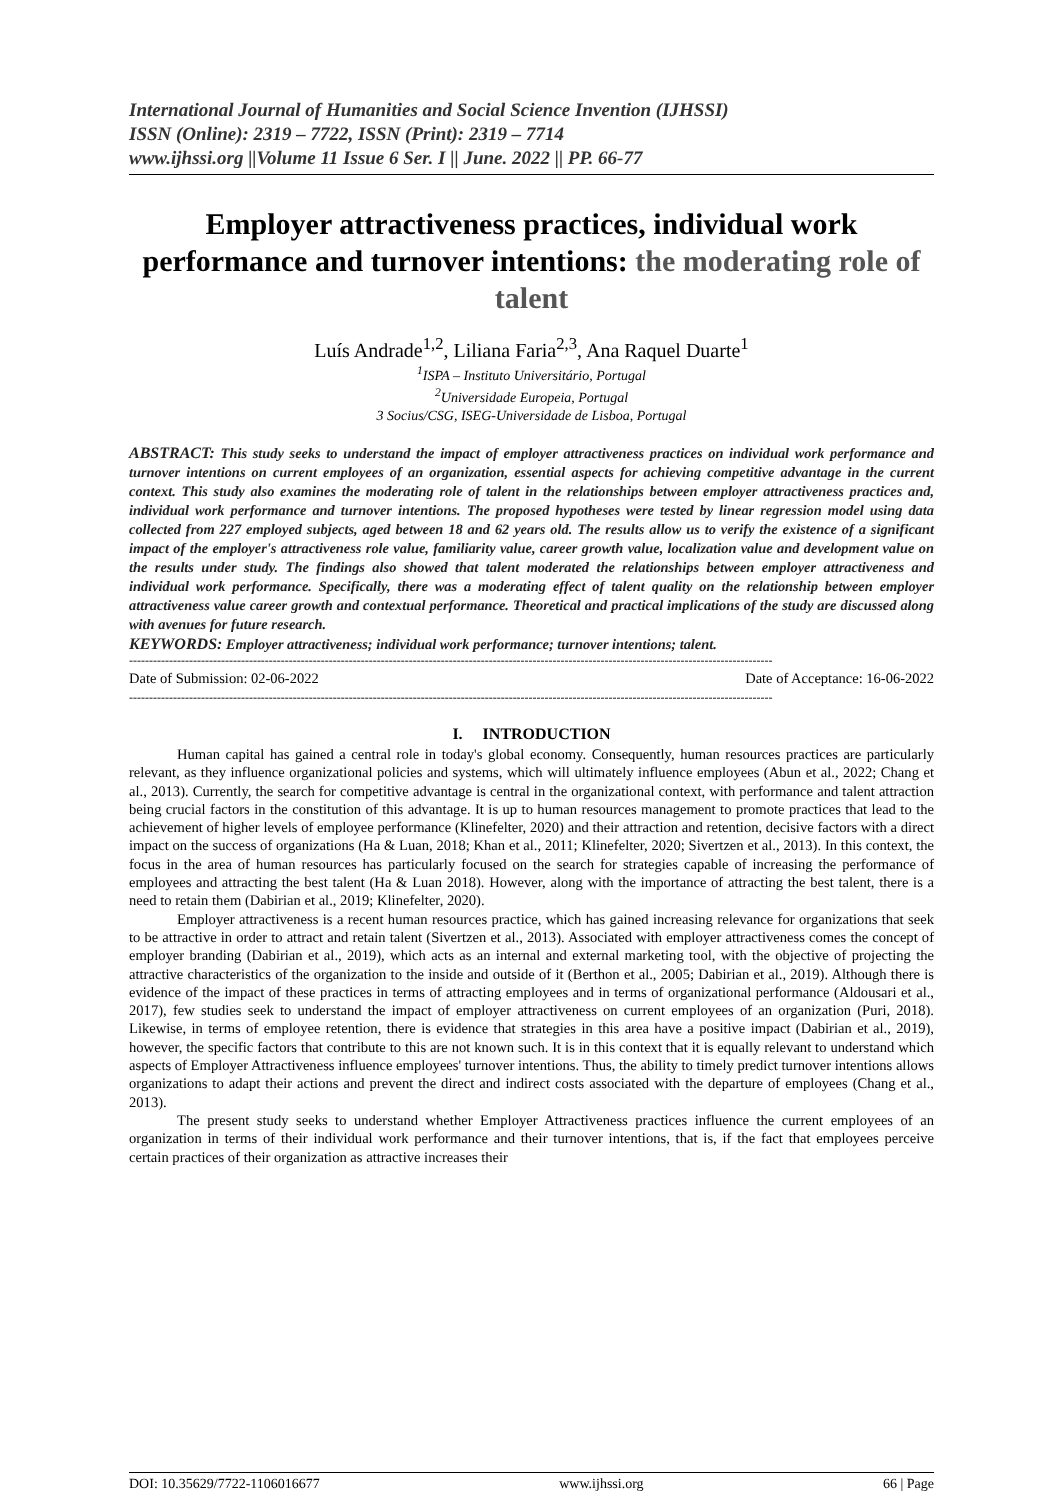International Journal of Humanities and Social Science Invention (IJHSSI)
ISSN (Online): 2319 – 7722, ISSN (Print): 2319 – 7714
www.ijhssi.org ||Volume 11 Issue 6 Ser. I || June. 2022 || PP. 66-77
Employer attractiveness practices, individual work performance and turnover intentions: the moderating role of talent
Luís Andrade<sup>1,2</sup>, Liliana Faria<sup>2,3</sup>, Ana Raquel Duarte<sup>1</sup>
<sup>1</sup> ISPA – Instituto Universitário, Portugal
<sup>2</sup> Universidade Europeia, Portugal
3 Socius/CSG, ISEG-Universidade de Lisboa, Portugal
ABSTRACT: This study seeks to understand the impact of employer attractiveness practices on individual work performance and turnover intentions on current employees of an organization, essential aspects for achieving competitive advantage in the current context. This study also examines the moderating role of talent in the relationships between employer attractiveness practices and, individual work performance and turnover intentions. The proposed hypotheses were tested by linear regression model using data collected from 227 employed subjects, aged between 18 and 62 years old. The results allow us to verify the existence of a significant impact of the employer's attractiveness role value, familiarity value, career growth value, localization value and development value on the results under study. The findings also showed that talent moderated the relationships between employer attractiveness and individual work performance. Specifically, there was a moderating effect of talent quality on the relationship between employer attractiveness value career growth and contextual performance. Theoretical and practical implications of the study are discussed along with avenues for future research.
KEYWORDS: Employer attractiveness; individual work performance; turnover intentions; talent.
-----------------------------------------------------------------------------------------------------------------------------------------------------------------
Date of Submission: 02-06-2022 Date of Acceptance: 16-06-2022
-----------------------------------------------------------------------------------------------------------------------------------------------------------------
I. INTRODUCTION
Human capital has gained a central role in today's global economy. Consequently, human resources practices are particularly relevant, as they influence organizational policies and systems, which will ultimately influence employees (Abun et al., 2022; Chang et al., 2013). Currently, the search for competitive advantage is central in the organizational context, with performance and talent attraction being crucial factors in the constitution of this advantage. It is up to human resources management to promote practices that lead to the achievement of higher levels of employee performance (Klinefelter, 2020) and their attraction and retention, decisive factors with a direct impact on the success of organizations (Ha & Luan, 2018; Khan et al., 2011; Klinefelter, 2020; Sivertzen et al., 2013). In this context, the focus in the area of human resources has particularly focused on the search for strategies capable of increasing the performance of employees and attracting the best talent (Ha & Luan 2018). However, along with the importance of attracting the best talent, there is a need to retain them (Dabirian et al., 2019; Klinefelter, 2020).
Employer attractiveness is a recent human resources practice, which has gained increasing relevance for organizations that seek to be attractive in order to attract and retain talent (Sivertzen et al., 2013). Associated with employer attractiveness comes the concept of employer branding (Dabirian et al., 2019), which acts as an internal and external marketing tool, with the objective of projecting the attractive characteristics of the organization to the inside and outside of it (Berthon et al., 2005; Dabirian et al., 2019). Although there is evidence of the impact of these practices in terms of attracting employees and in terms of organizational performance (Aldousari et al., 2017), few studies seek to understand the impact of employer attractiveness on current employees of an organization (Puri, 2018). Likewise, in terms of employee retention, there is evidence that strategies in this area have a positive impact (Dabirian et al., 2019), however, the specific factors that contribute to this are not known such. It is in this context that it is equally relevant to understand which aspects of Employer Attractiveness influence employees' turnover intentions. Thus, the ability to timely predict turnover intentions allows organizations to adapt their actions and prevent the direct and indirect costs associated with the departure of employees (Chang et al., 2013).
The present study seeks to understand whether Employer Attractiveness practices influence the current employees of an organization in terms of their individual work performance and their turnover intentions, that is, if the fact that employees perceive certain practices of their organization as attractive increases their
DOI: 10.35629/7722-1106016677 www.ijhssi.org 66 | Page